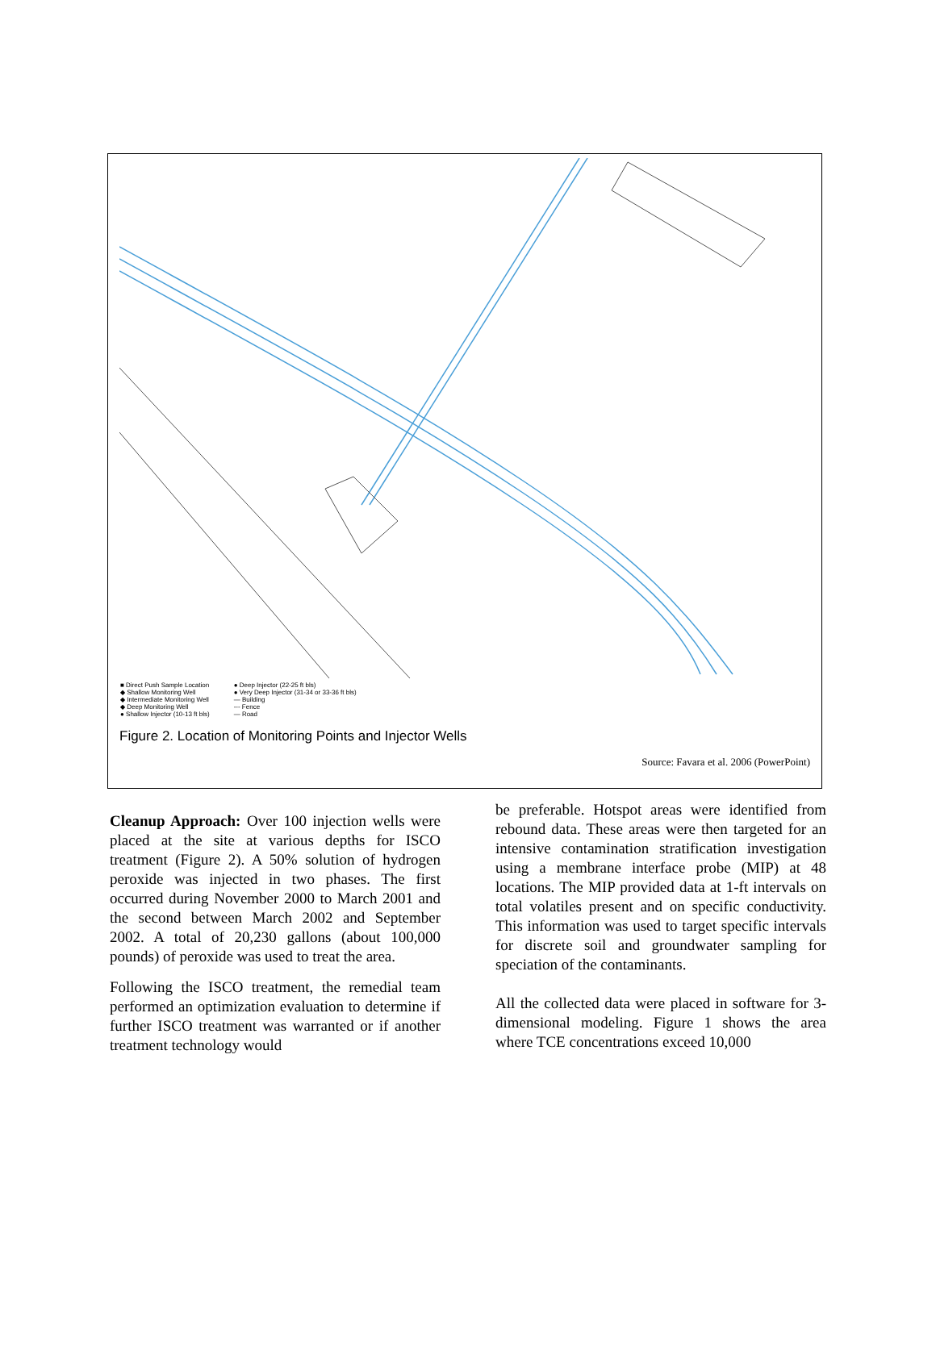.
■ Direct Push Sample Location
◆ Shallow Monitoring Well
◆ Intermediate Monitoring Well
◆ Deep Monitoring Well
● Shallow Injector (10-13 ft bls)
● Deep Injector (22-25 ft bls)
● Very Deep Injector (31-34 or 33-36 ft bls)
— Building
--- Fence
— Road
Figure 2. Location of Monitoring Points and Injector Wells
Source: Favara et al. 2006 (PowerPoint)
Cleanup Approach: Over 100 injection wells were placed at the site at various depths for ISCO treatment (Figure 2). A 50% solution of hydrogen peroxide was injected in two phases. The first occurred during November 2000 to March 2001 and the second between March 2002 and September 2002. A total of 20,230 gallons (about 100,000 pounds) of peroxide was used to treat the area.
Following the ISCO treatment, the remedial team performed an optimization evaluation to determine if further ISCO treatment was warranted or if another treatment technology would
be preferable. Hotspot areas were identified from rebound data. These areas were then targeted for an intensive contamination stratification investigation using a membrane interface probe (MIP) at 48 locations. The MIP provided data at 1-ft intervals on total volatiles present and on specific conductivity. This information was used to target specific intervals for discrete soil and groundwater sampling for speciation of the contaminants.
All the collected data were placed in software for 3-dimensional modeling. Figure 1 shows the area where TCE concentrations exceed 10,000